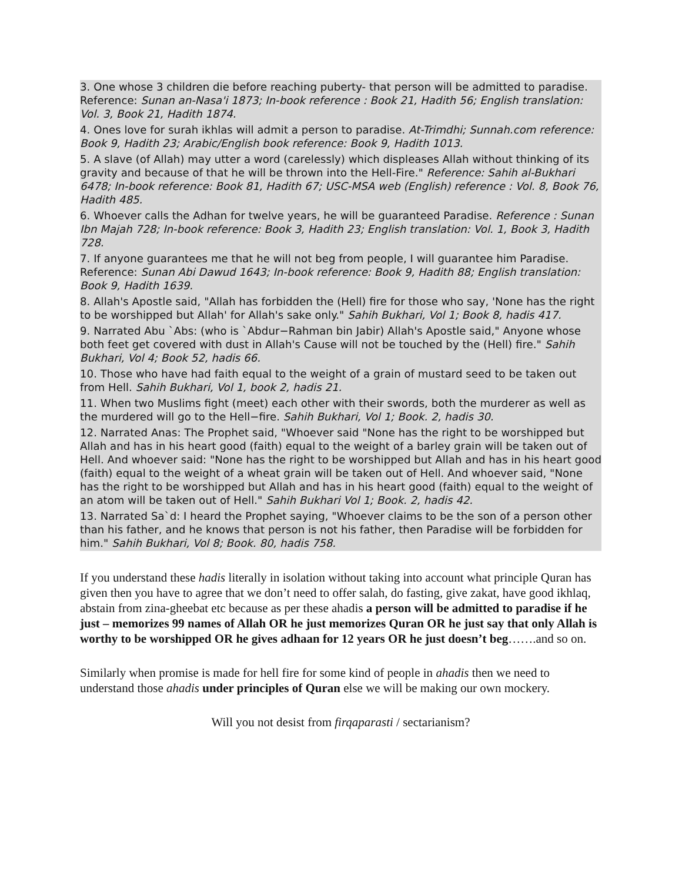3. One whose 3 children die before reaching puberty- that person will be admitted to paradise. Reference: Sunan an-Nasa'i 1873; In-book reference : Book 21, Hadith 56; English translation: Vol. 3, Book 21, Hadith 1874.
4. Ones love for surah ikhlas will admit a person to paradise. At-Trimdhi; Sunnah.com reference: Book 9, Hadith 23; Arabic/English book reference: Book 9, Hadith 1013.
5. A slave (of Allah) may utter a word (carelessly) which displeases Allah without thinking of its gravity and because of that he will be thrown into the Hell-Fire." Reference: Sahih al-Bukhari 6478; In-book reference: Book 81, Hadith 67; USC-MSA web (English) reference : Vol. 8, Book 76, Hadith 485.
6. Whoever calls the Adhan for twelve years, he will be guaranteed Paradise. Reference : Sunan Ibn Majah 728; In-book reference: Book 3, Hadith 23; English translation: Vol. 1, Book 3, Hadith 728.
7. If anyone guarantees me that he will not beg from people, I will guarantee him Paradise. Reference: Sunan Abi Dawud 1643; In-book reference: Book 9, Hadith 88; English translation: Book 9, Hadith 1639.
8. Allah's Apostle said, "Allah has forbidden the (Hell) fire for those who say, 'None has the right to be worshipped but Allah' for Allah's sake only." Sahih Bukhari, Vol 1; Book 8, hadis 417.
9. Narrated Abu `Abs: (who is `Abdur−Rahman bin Jabir) Allah's Apostle said," Anyone whose both feet get covered with dust in Allah's Cause will not be touched by the (Hell) fire." Sahih Bukhari, Vol 4; Book 52, hadis 66.
10. Those who have had faith equal to the weight of a grain of mustard seed to be taken out from Hell. Sahih Bukhari, Vol 1, book 2, hadis 21.
11. When two Muslims fight (meet) each other with their swords, both the murderer as well as the murdered will go to the Hell−fire. Sahih Bukhari, Vol 1; Book. 2, hadis 30.
12. Narrated Anas: The Prophet said, "Whoever said "None has the right to be worshipped but Allah and has in his heart good (faith) equal to the weight of a barley grain will be taken out of Hell. And whoever said: "None has the right to be worshipped but Allah and has in his heart good (faith) equal to the weight of a wheat grain will be taken out of Hell. And whoever said, "None has the right to be worshipped but Allah and has in his heart good (faith) equal to the weight of an atom will be taken out of Hell." Sahih Bukhari Vol 1; Book. 2, hadis 42.
13. Narrated Sa`d: I heard the Prophet saying, "Whoever claims to be the son of a person other than his father, and he knows that person is not his father, then Paradise will be forbidden for him." Sahih Bukhari, Vol 8; Book. 80, hadis 758.
If you understand these hadis literally in isolation without taking into account what principle Quran has given then you have to agree that we don’t need to offer salah, do fasting, give zakat, have good ikhlaq, abstain from zina-gheebat etc because as per these ahadis a person will be admitted to paradise if he just – memorizes 99 names of Allah OR he just memorizes Quran OR he just say that only Allah is worthy to be worshipped OR he gives adhaan for 12 years OR he just doesn’t beg…….and so on.
Similarly when promise is made for hell fire for some kind of people in ahadis then we need to understand those ahadis under principles of Quran else we will be making our own mockery.
Will you not desist from firqaparasti / sectarianism?